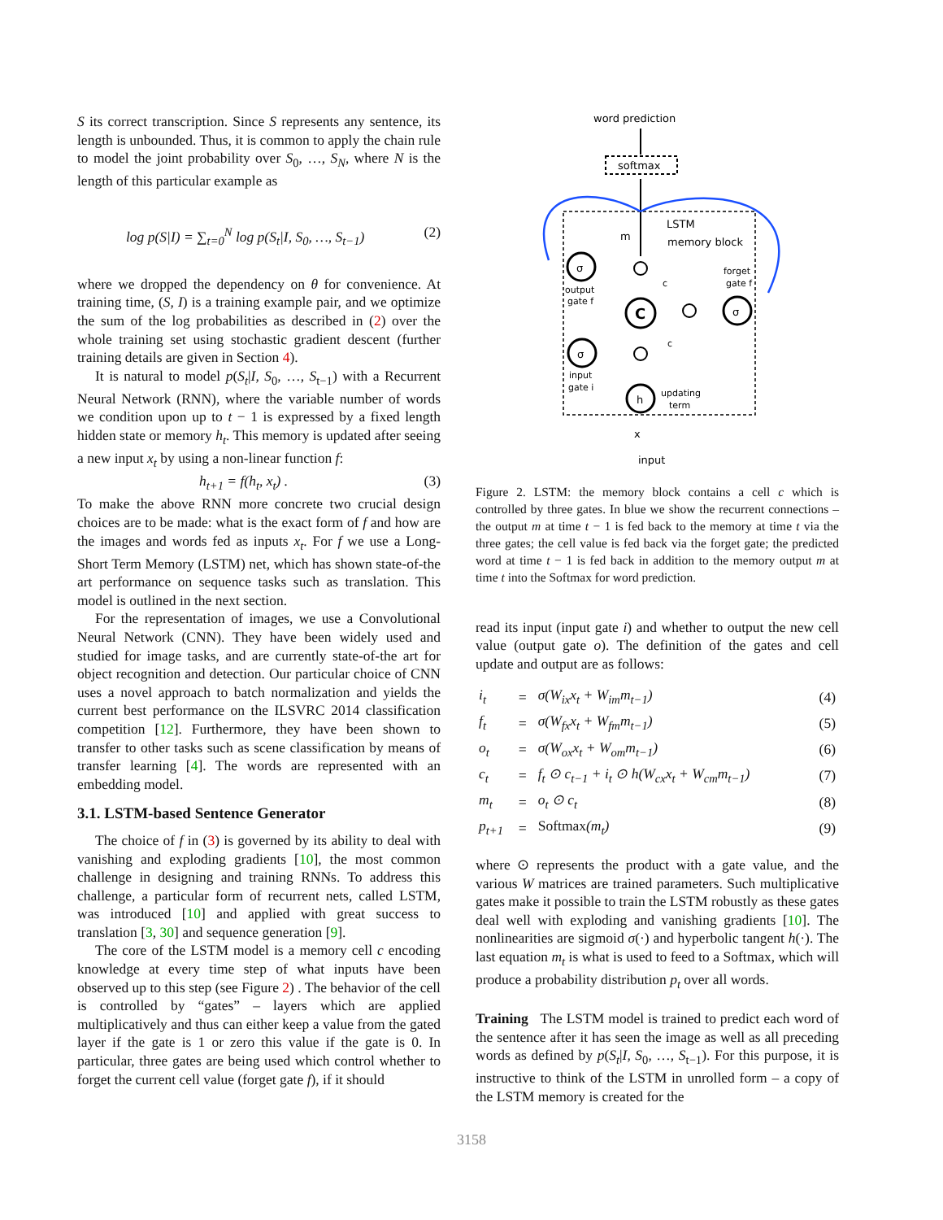S its correct transcription. Since S represents any sentence, its length is unbounded. Thus, it is common to apply the chain rule to model the joint probability over S<sub>0</sub>, …, S<sub>N</sub>, where N is the length of this particular example as
log p(S|I) = ∑<sub>t=0</sub><sup>N</sup> log p(S<sub>t</sub>|I, S<sub>0</sub>, …, S<sub>t−1</sub>) (2)
where we dropped the dependency on θ for convenience. At training time, (S, I) is a training example pair, and we optimize the sum of the log probabilities as described in (2) over the whole training set using stochastic gradient descent (further training details are given in Section 4).
It is natural to model p(S<sub>t</sub>|I, S<sub>0</sub>, …, S<sub>t−1</sub>) with a Recurrent Neural Network (RNN), where the variable number of words we condition upon up to t − 1 is expressed by a fixed length hidden state or memory h<sub>t</sub>. This memory is updated after seeing a new input x<sub>t</sub> by using a non-linear function f:
h<sub>t+1</sub> = f(h<sub>t</sub>, x<sub>t</sub>) . (3)
To make the above RNN more concrete two crucial design choices are to be made: what is the exact form of f and how are the images and words fed as inputs x<sub>t</sub>. For f we use a Long-Short Term Memory (LSTM) net, which has shown state-of-the art performance on sequence tasks such as translation. This model is outlined in the next section.
For the representation of images, we use a Convolutional Neural Network (CNN). They have been widely used and studied for image tasks, and are currently state-of-the art for object recognition and detection. Our particular choice of CNN uses a novel approach to batch normalization and yields the current best performance on the ILSVRC 2014 classification competition [12]. Furthermore, they have been shown to transfer to other tasks such as scene classification by means of transfer learning [4]. The words are represented with an embedding model.
3.1. LSTM-based Sentence Generator
The choice of f in (3) is governed by its ability to deal with vanishing and exploding gradients [10], the most common challenge in designing and training RNNs. To address this challenge, a particular form of recurrent nets, called LSTM, was introduced [10] and applied with great success to translation [3, 30] and sequence generation [9].
The core of the LSTM model is a memory cell c encoding knowledge at every time step of what inputs have been observed up to this step (see Figure 2) . The behavior of the cell is controlled by “gates” – layers which are applied multiplicatively and thus can either keep a value from the gated layer if the gate is 1 or zero this value if the gate is 0. In particular, three gates are being used which control whether to forget the current cell value (forget gate f), if it should
word prediction
softmax
LSTM
memory block
m
forget
gate f
σ
output
gate f
C
σ
c
c
σ
input
gate i
h
updating
term
x
input
Figure 2. LSTM: the memory block contains a cell c which is controlled by three gates. In blue we show the recurrent connections – the output m at time t − 1 is fed back to the memory at time t via the three gates; the cell value is fed back via the forget gate; the predicted word at time t − 1 is fed back in addition to the memory output m at time t into the Softmax for word prediction.
read its input (input gate i) and whether to output the new cell value (output gate o). The definition of the gates and cell update and output are as follows:
| i<sub>t</sub> | = | σ(W<sub>ix</sub>x<sub>t</sub> + W<sub>im</sub>m<sub>t−1</sub>) | (4) |
| f<sub>t</sub> | = | σ(W<sub>fx</sub>x<sub>t</sub> + W<sub>fm</sub>m<sub>t−1</sub>) | (5) |
| o<sub>t</sub> | = | σ(W<sub>ox</sub>x<sub>t</sub> + W<sub>om</sub>m<sub>t−1</sub>) | (6) |
| c<sub>t</sub> | = | f<sub>t</sub> ⊙ c<sub>t−1</sub> + i<sub>t</sub> ⊙ h(W<sub>cx</sub>x<sub>t</sub> + W<sub>cm</sub>m<sub>t−1</sub>) | (7) |
| m<sub>t</sub> | = | o<sub>t</sub> ⊙ c<sub>t</sub> | (8) |
| p<sub>t+1</sub> | = | Softmax (m<sub>t</sub>) | (9) |
where ⊙ represents the product with a gate value, and the various W matrices are trained parameters. Such multiplicative gates make it possible to train the LSTM robustly as these gates deal well with exploding and vanishing gradients [10]. The nonlinearities are sigmoid σ(·) and hyperbolic tangent h(·). The last equation m<sub>t</sub> is what is used to feed to a Softmax, which will produce a probability distribution p<sub>t</sub> over all words.
Training The LSTM model is trained to predict each word of the sentence after it has seen the image as well as all preceding words as defined by p(S<sub>t</sub>|I, S<sub>0</sub>, …, S<sub>t−1</sub>). For this purpose, it is instructive to think of the LSTM in unrolled form – a copy of the LSTM memory is created for the
3158